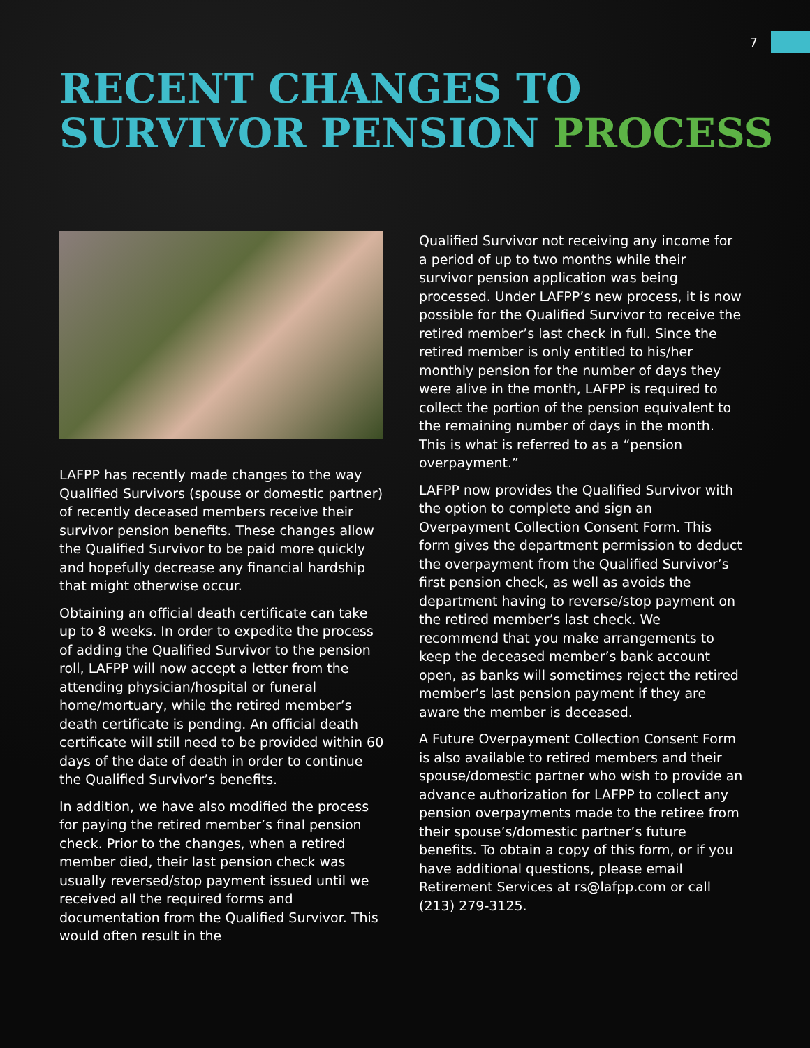7
RECENT CHANGES TO
SURVIVOR PENSION PROCESS
LAFPP has recently made changes to the way Qualified Survivors (spouse or domestic partner) of recently deceased members receive their survivor pension benefits. These changes allow the Qualified Survivor to be paid more quickly and hopefully decrease any financial hardship that might otherwise occur.
Obtaining an official death certificate can take up to 8 weeks. In order to expedite the process of adding the Qualified Survivor to the pension roll, LAFPP will now accept a letter from the attending physician/hospital or funeral home/mortuary, while the retired member’s death certificate is pending. An official death certificate will still need to be provided within 60 days of the date of death in order to continue the Qualified Survivor’s benefits.
In addition, we have also modified the process for paying the retired member’s final pension check. Prior to the changes, when a retired member died, their last pension check was usually reversed/stop payment issued until we received all the required forms and documentation from the Qualified Survivor. This would often result in the
Qualified Survivor not receiving any income for a period of up to two months while their survivor pension application was being processed. Under LAFPP’s new process, it is now possible for the Qualified Survivor to receive the retired member’s last check in full. Since the retired member is only entitled to his/her monthly pension for the number of days they were alive in the month, LAFPP is required to collect the portion of the pension equivalent to the remaining number of days in the month. This is what is referred to as a “pension overpayment.”
LAFPP now provides the Qualified Survivor with the option to complete and sign an Overpayment Collection Consent Form. This form gives the department permission to deduct the overpayment from the Qualified Survivor’s first pension check, as well as avoids the department having to reverse/stop payment on the retired member’s last check. We recommend that you make arrangements to keep the deceased member’s bank account open, as banks will sometimes reject the retired member’s last pension payment if they are aware the member is deceased.
A Future Overpayment Collection Consent Form is also available to retired members and their spouse/domestic partner who wish to provide an advance authorization for LAFPP to collect any pension overpayments made to the retiree from their spouse’s/domestic partner’s future benefits. To obtain a copy of this form, or if you have additional questions, please email Retirement Services at rs@lafpp.com or call (213) 279-3125.